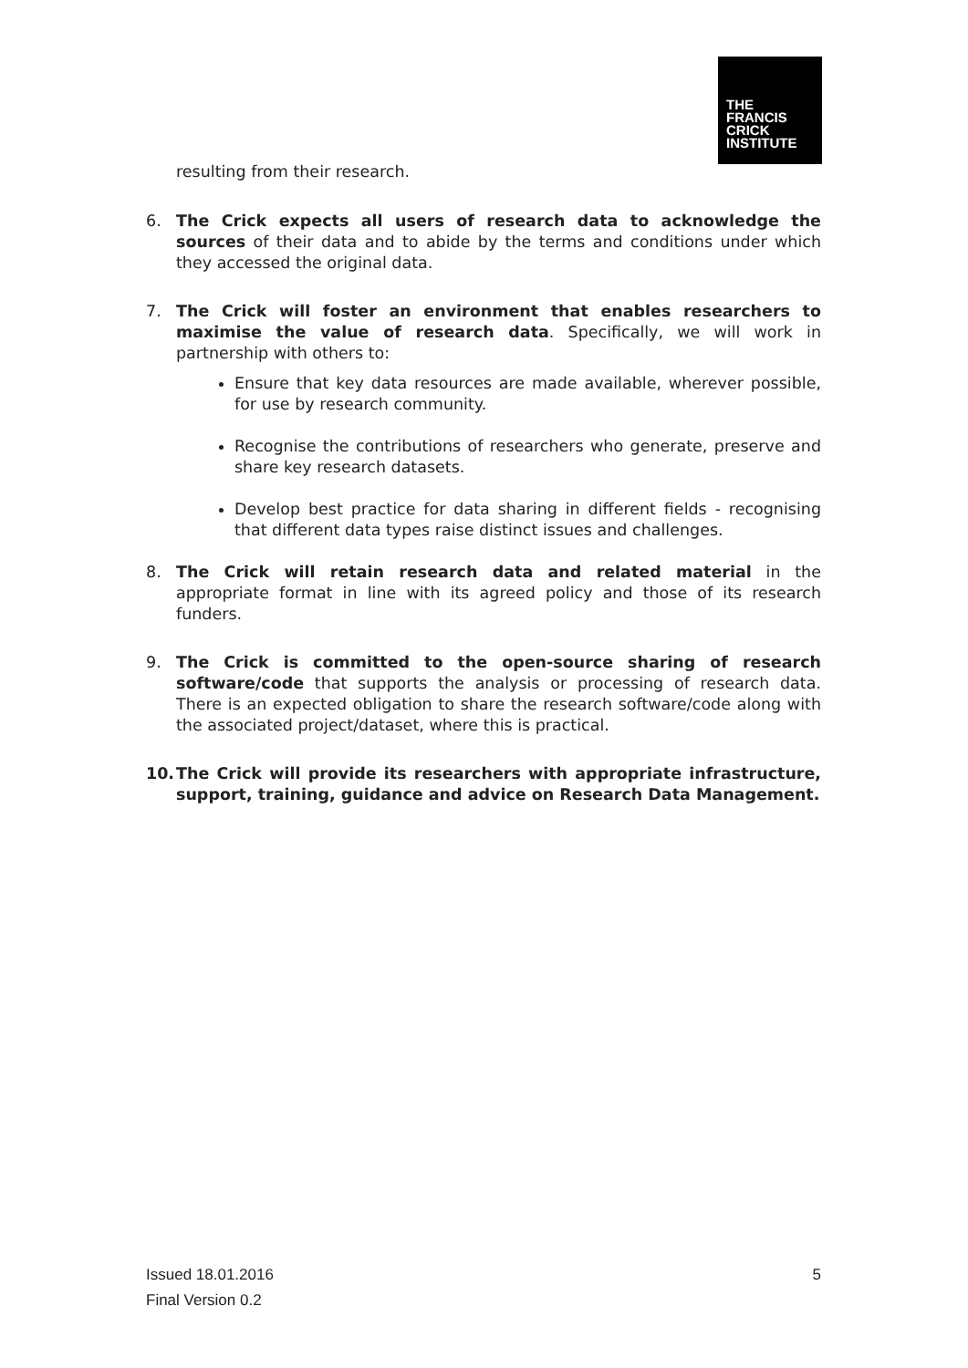THE
FRANCIS
CRICK
INSTITUTE
resulting from their research.
6. The Crick expects all users of research data to acknowledge the sources of their data and to abide by the terms and conditions under which they accessed the original data.
7. The Crick will foster an environment that enables researchers to maximise the value of research data. Specifically, we will work in partnership with others to:
Ensure that key data resources are made available, wherever possible, for use by research community.
Recognise the contributions of researchers who generate, preserve and share key research datasets.
Develop best practice for data sharing in different fields - recognising that different data types raise distinct issues and challenges.
8. The Crick will retain research data and related material in the appropriate format in line with its agreed policy and those of its research funders.
9. The Crick is committed to the open-source sharing of research software/code that supports the analysis or processing of research data. There is an expected obligation to share the research software/code along with the associated project/dataset, where this is practical.
10. The Crick will provide its researchers with appropriate infrastructure, support, training, guidance and advice on Research Data Management.
Issued 18.01.2016 5
Final Version 0.2